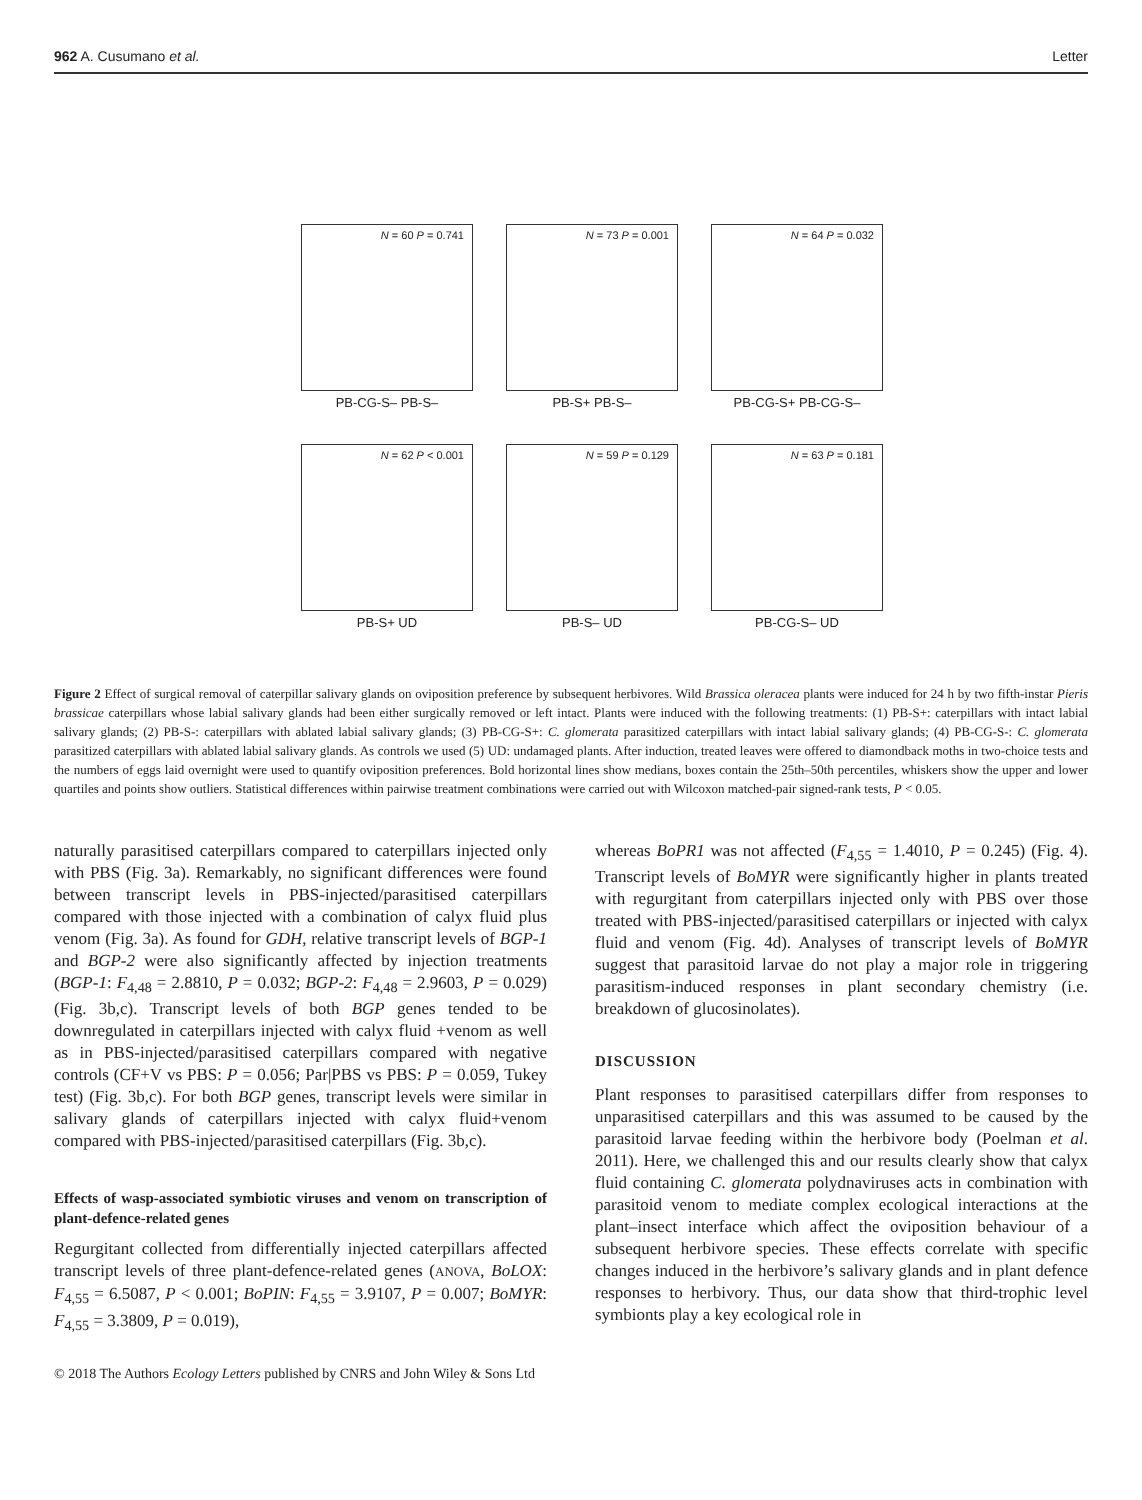962 A. Cusumano et al. Letter
N = 60 P = 0.741
PB-CG-S– PB-S–
N = 73 P = 0.001
PB-S+ PB-S–
N = 64 P = 0.032
PB-CG-S+ PB-CG-S–
N = 62 P < 0.001
PB-S+ UD
N = 59 P = 0.129
PB-S– UD
N = 63 P = 0.181
PB-CG-S– UD
Figure 2 Effect of surgical removal of caterpillar salivary glands on oviposition preference by subsequent herbivores. Wild Brassica oleracea plants were induced for 24 h by two fifth-instar Pieris brassicae caterpillars whose labial salivary glands had been either surgically removed or left intact. Plants were induced with the following treatments: (1) PB-S+: caterpillars with intact labial salivary glands; (2) PB-S-: caterpillars with ablated labial salivary glands; (3) PB-CG-S+: C. glomerata parasitized caterpillars with intact labial salivary glands; (4) PB-CG-S-: C. glomerata parasitized caterpillars with ablated labial salivary glands. As controls we used (5) UD: undamaged plants. After induction, treated leaves were offered to diamondback moths in two-choice tests and the numbers of eggs laid overnight were used to quantify oviposition preferences. Bold horizontal lines show medians, boxes contain the 25th–50th percentiles, whiskers show the upper and lower quartiles and points show outliers. Statistical differences within pairwise treatment combinations were carried out with Wilcoxon matched-pair signed-rank tests, P < 0.05.
naturally parasitised caterpillars compared to caterpillars injected only with PBS (Fig. 3a). Remarkably, no significant differences were found between transcript levels in PBS-injected/parasitised caterpillars compared with those injected with a combination of calyx fluid plus venom (Fig. 3a). As found for GDH, relative transcript levels of BGP-1 and BGP-2 were also significantly affected by injection treatments (BGP-1: F<sub>4,48</sub> = 2.8810, P = 0.032; BGP-2: F<sub>4,48</sub> = 2.9603, P = 0.029) (Fig. 3b,c). Transcript levels of both BGP genes tended to be downregulated in caterpillars injected with calyx fluid +venom as well as in PBS-injected/parasitised caterpillars compared with negative controls (CF+V vs PBS: P = 0.056; Par|PBS vs PBS: P = 0.059, Tukey test) (Fig. 3b,c). For both BGP genes, transcript levels were similar in salivary glands of caterpillars injected with calyx fluid+venom compared with PBS-injected/parasitised caterpillars (Fig. 3b,c).
Effects of wasp-associated symbiotic viruses and venom on transcription of plant-defence-related genes
Regurgitant collected from differentially injected caterpillars affected transcript levels of three plant-defence-related genes (ANOVA, BoLOX: F<sub>4,55</sub> = 6.5087, P < 0.001; BoPIN: F<sub>4,55</sub> = 3.9107, P = 0.007; BoMYR: F<sub>4,55</sub> = 3.3809, P = 0.019),
whereas BoPR1 was not affected (F<sub>4,55</sub> = 1.4010, P = 0.245) (Fig. 4). Transcript levels of BoMYR were significantly higher in plants treated with regurgitant from caterpillars injected only with PBS over those treated with PBS-injected/parasitised caterpillars or injected with calyx fluid and venom (Fig. 4d). Analyses of transcript levels of BoMYR suggest that parasitoid larvae do not play a major role in triggering parasitism-induced responses in plant secondary chemistry (i.e. breakdown of glucosinolates).
DISCUSSION
Plant responses to parasitised caterpillars differ from responses to unparasitised caterpillars and this was assumed to be caused by the parasitoid larvae feeding within the herbivore body (Poelman et al. 2011). Here, we challenged this and our results clearly show that calyx fluid containing C. glomerata polydnaviruses acts in combination with parasitoid venom to mediate complex ecological interactions at the plant–insect interface which affect the oviposition behaviour of a subsequent herbivore species. These effects correlate with specific changes induced in the herbivore’s salivary glands and in plant defence responses to herbivory. Thus, our data show that third-trophic level symbionts play a key ecological role in
© 2018 The Authors Ecology Letters published by CNRS and John Wiley & Sons Ltd